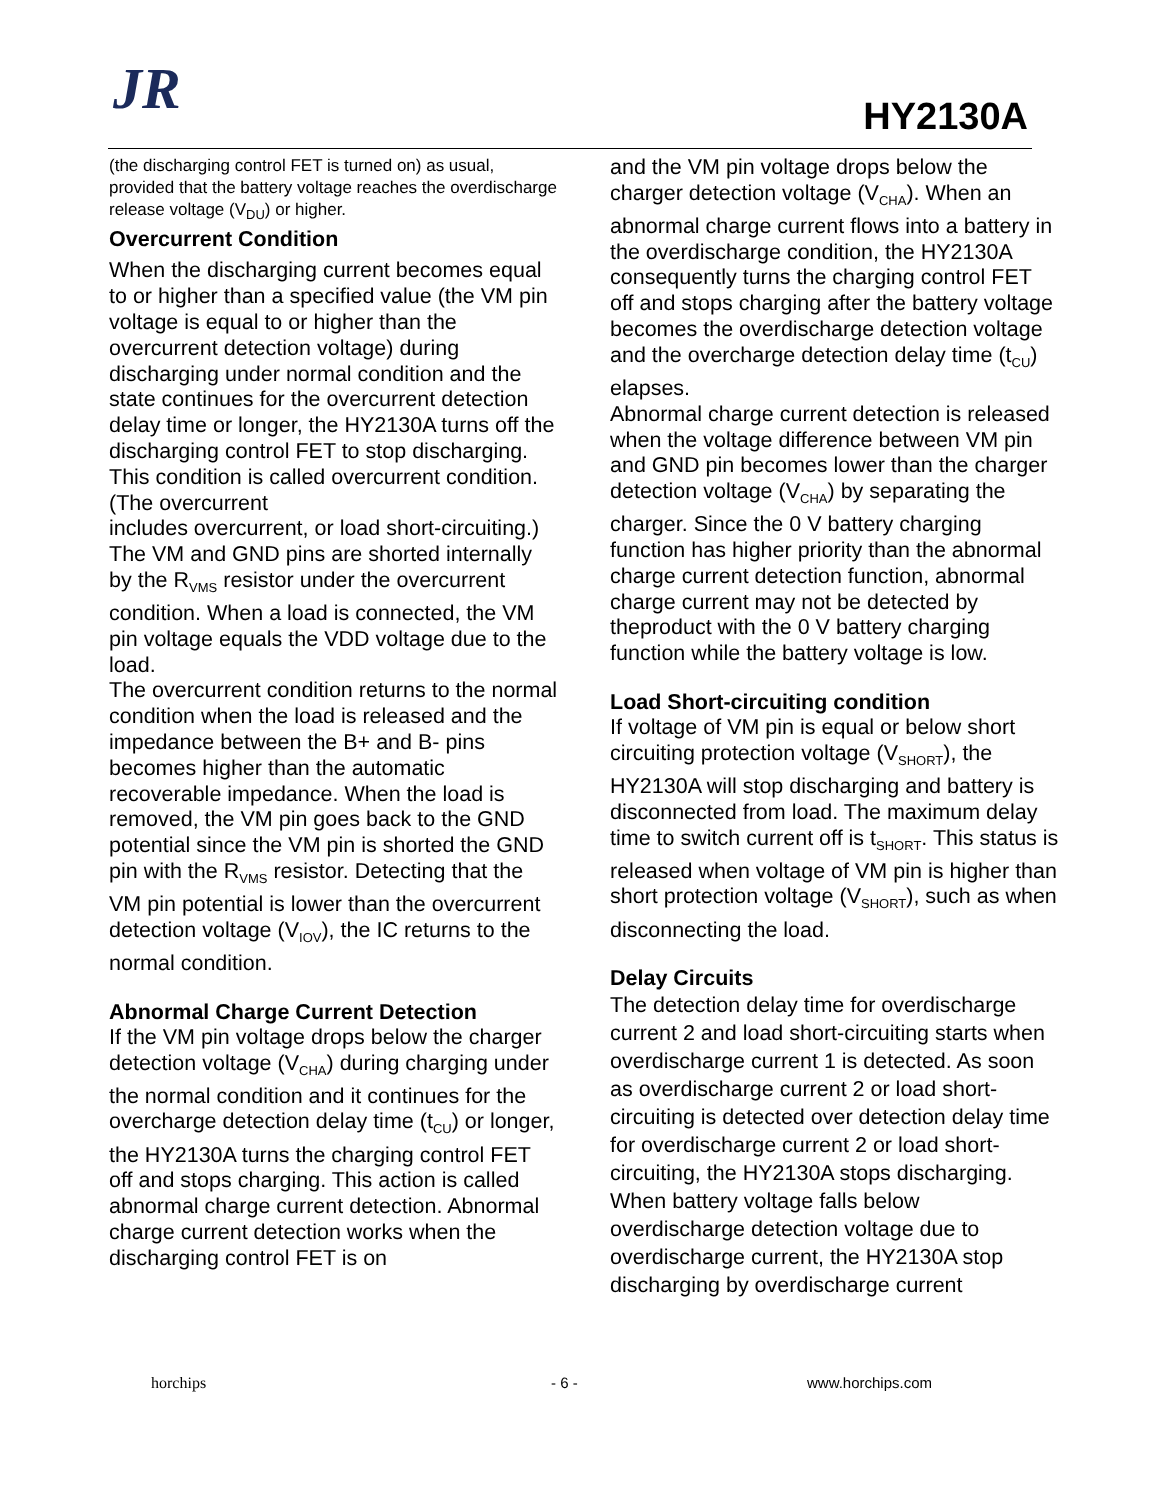JR HY2130A
(the discharging control FET is turned on) as usual, provided that the battery voltage reaches the overdischarge release voltage (V<sub>DU</sub>) or higher.
Overcurrent Condition
When the discharging current becomes equal to or higher than a specified value (the VM pin voltage is equal to or higher than the overcurrent detection voltage) during discharging under normal condition and the state continues for the overcurrent detection delay time or longer, the HY2130A turns off the discharging control FET to stop discharging. This condition is called overcurrent condition. (The overcurrent
includes overcurrent, or load short-circuiting.)
The VM and GND pins are shorted internally by the R<sub>VMS</sub> resistor under the overcurrent condition. When a load is connected, the VM pin voltage equals the VDD voltage due to the load.
The overcurrent condition returns to the normal condition when the load is released and the impedance between the B+ and B- pins becomes higher than the automatic recoverable impedance. When the load is removed, the VM pin goes back to the GND potential since the VM pin is shorted the GND pin with the R<sub>VMS</sub> resistor. Detecting that the VM pin potential is lower than the overcurrent detection voltage (V<sub>IOV</sub>), the IC returns to the normal condition.
Abnormal Charge Current Detection
If the VM pin voltage drops below the charger detection voltage (V<sub>CHA</sub>) during charging under the normal condition and it continues for the overcharge detection delay time (t<sub>CU</sub>) or longer, the HY2130A turns the charging control FET off and stops charging. This action is called abnormal charge current detection. Abnormal charge current detection works when the discharging control FET is on
and the VM pin voltage drops below the charger detection voltage (V<sub>CHA</sub>). When an abnormal charge current flows into a battery in the overdischarge condition, the HY2130A consequently turns the charging control FET off and stops charging after the battery voltage becomes the overdischarge detection voltage and the overcharge detection delay time (t<sub>CU</sub>) elapses.
Abnormal charge current detection is released when the voltage difference between VM pin and GND pin becomes lower than the charger detection voltage (V<sub>CHA</sub>) by separating the charger. Since the 0 V battery charging function has higher priority than the abnormal charge current detection function, abnormal charge current may not be detected by theproduct with the 0 V battery charging function while the battery voltage is low.
Load Short-circuiting condition
If voltage of VM pin is equal or below short circuiting protection voltage (V<sub>SHORT</sub>), the HY2130A will stop discharging and battery is disconnected from load. The maximum delay time to switch current off is t<sub>SHORT</sub>. This status is released when voltage of VM pin is higher than short protection voltage (V<sub>SHORT</sub>), such as when disconnecting the load.
Delay Circuits
The detection delay time for overdischarge current 2 and load short-circuiting starts when overdischarge current 1 is detected. As soon as overdischarge current 2 or load short-circuiting is detected over detection delay time for overdischarge current 2 or load short- circuiting, the HY2130A stops discharging. When battery voltage falls below overdischarge detection voltage due to overdischarge current, the HY2130A stop discharging by overdischarge current
horchips - 6 - www.horchips.com